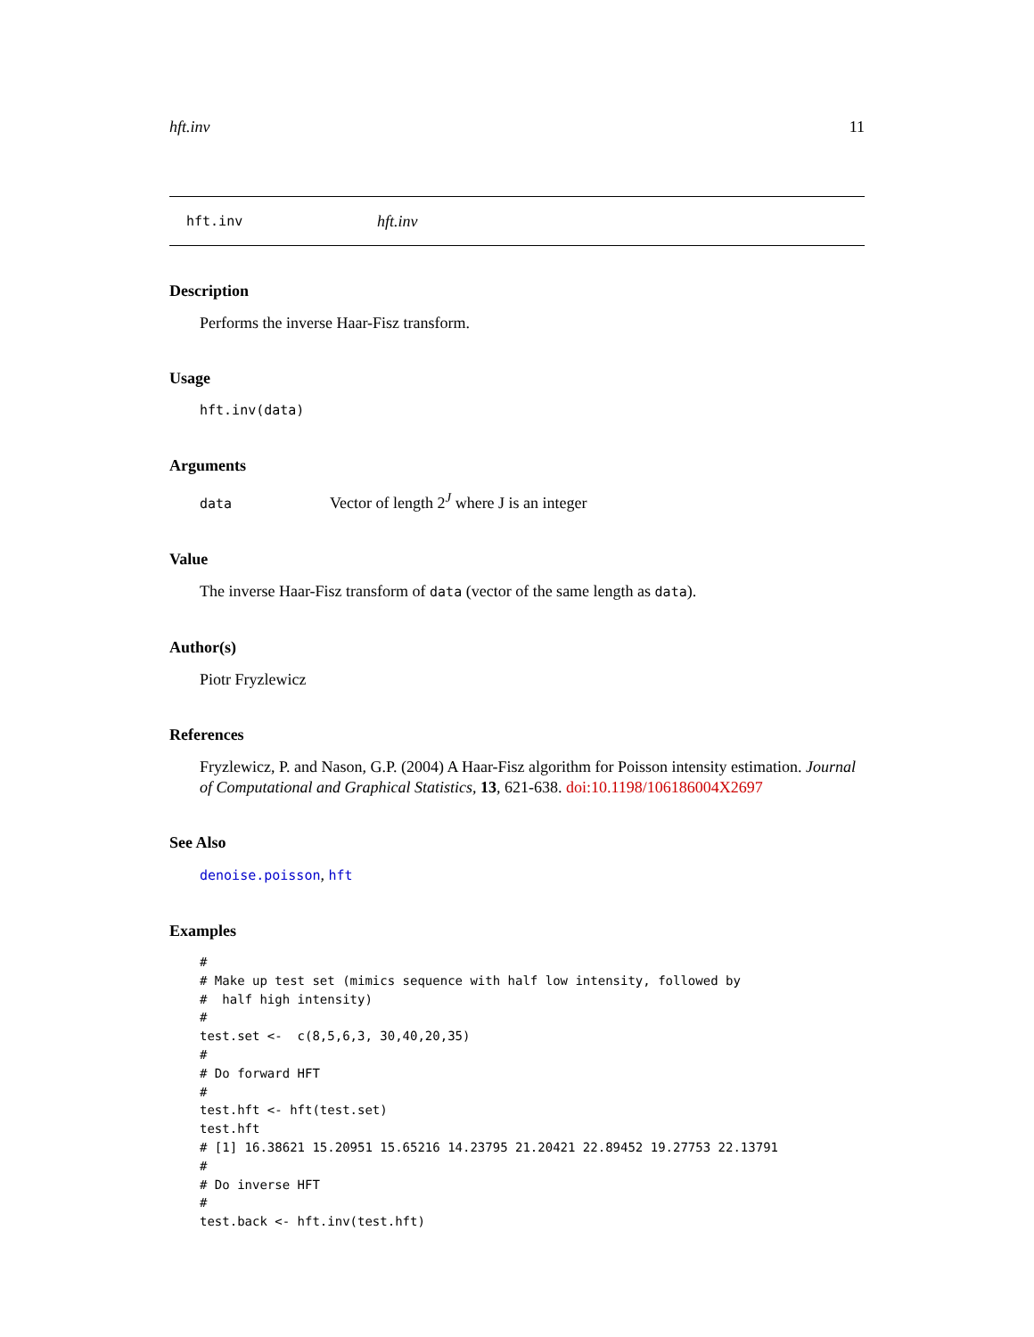hft.inv 11
hft.inv hft.inv
Description
Performs the inverse Haar-Fisz transform.
Usage
hft.inv(data)
Arguments
data Vector of length 2<sup>J</sup> where J is an integer
Value
The inverse Haar-Fisz transform of data (vector of the same length as data).
Author(s)
Piotr Fryzlewicz
References
Fryzlewicz, P. and Nason, G.P. (2004) A Haar-Fisz algorithm for Poisson intensity estimation. Journal of Computational and Graphical Statistics, 13, 621-638. doi:10.1198/106186004X2697
See Also
denoise.poisson, hft
Examples
#
# Make up test set (mimics sequence with half low intensity, followed by
#  half high intensity)
#
test.set <-  c(8,5,6,3, 30,40,20,35)
#
# Do forward HFT
#
test.hft <- hft(test.set)
test.hft
# [1] 16.38621 15.20951 15.65216 14.23795 21.20421 22.89452 19.27753 22.13791
#
# Do inverse HFT
#
test.back <- hft.inv(test.hft)